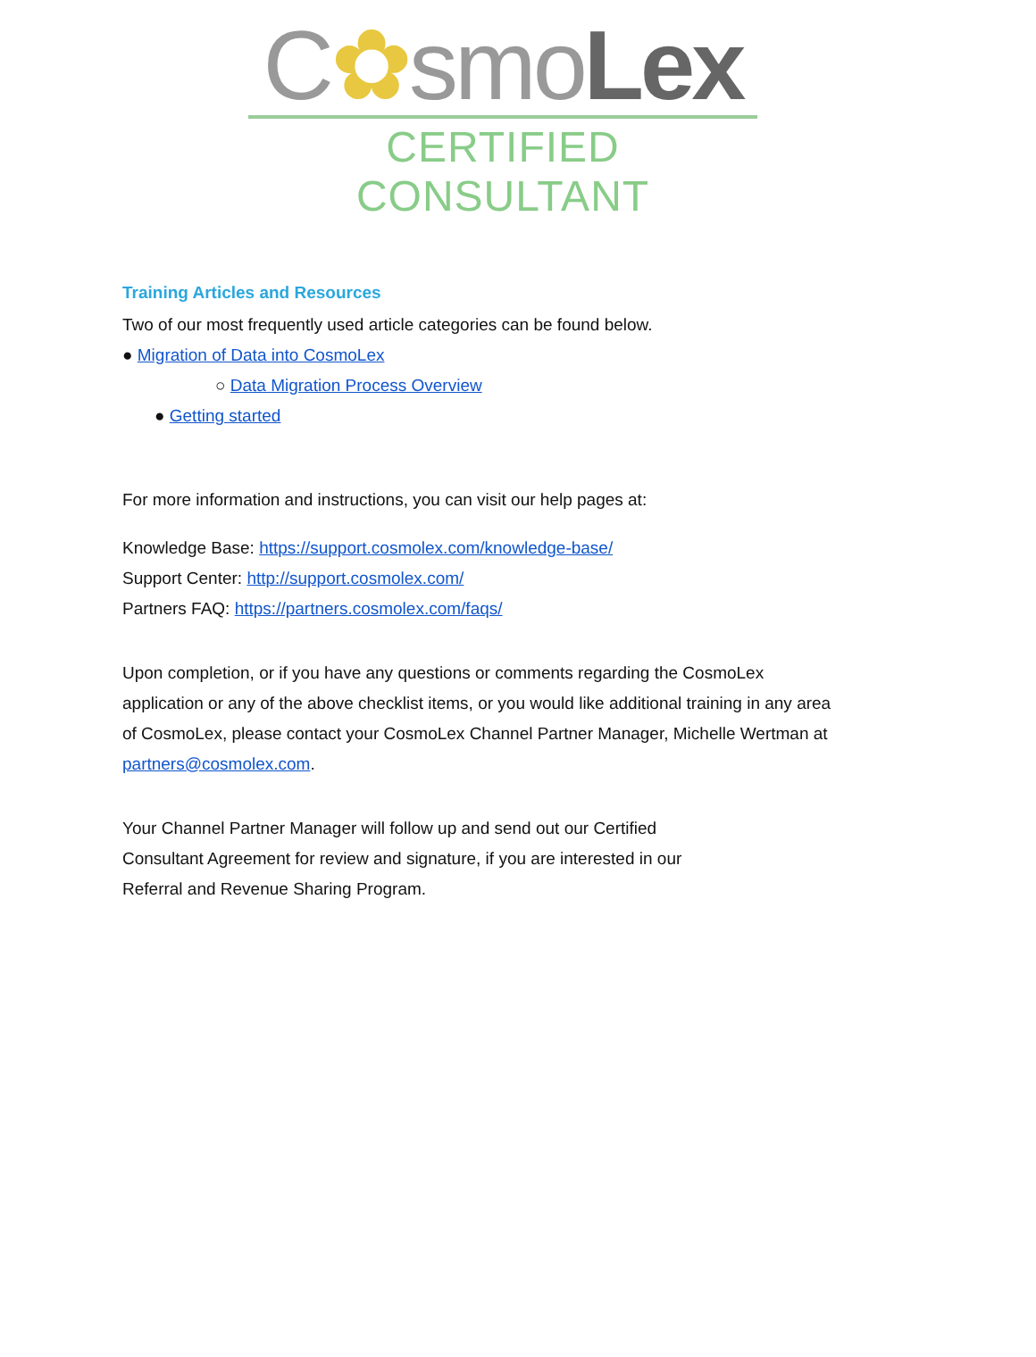C✿smoLex
CERTIFIED CONSULTANT
Training Articles and Resources
Two of our most frequently used article categories can be found below.
● Migration of Data into CosmoLex
○ Data Migration Process Overview
● Getting started
For more information and instructions, you can visit our help pages at:
Knowledge Base: https://support.cosmolex.com/knowledge-base/
Support Center: http://support.cosmolex.com/
Partners FAQ: https://partners.cosmolex.com/faqs/
Upon completion, or if you have any questions or comments regarding the CosmoLex application or any of the above checklist items, or you would like additional training in any area of CosmoLex, please contact your CosmoLex Channel Partner Manager, Michelle Wertman at partners@cosmolex.com.
Your Channel Partner Manager will follow up and send out our Certified Consultant Agreement for review and signature, if you are interested in our Referral and Revenue Sharing Program.